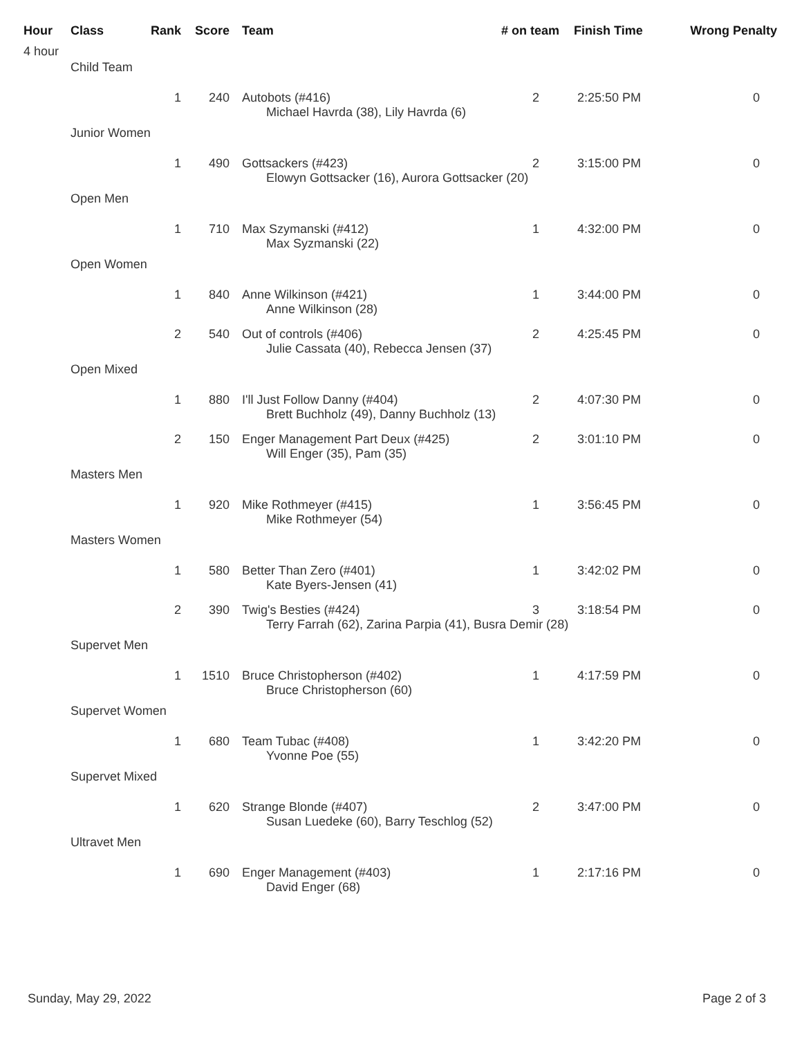| Hour | Class | Rank | Score | | Team | # on team | Finish Time | Wrong Penalty |
| --- | --- | --- | --- | --- | --- | --- | --- | --- |
| 4 hour | | | | | | | | |
| | Child Team | | | | | | | |
| | | 1 | 240 | | Autobots (#416) | 2 | 2:25:50 PM | 0 |
| | | | | | Michael Havrda (38), Lily Havrda (6) | | | |
| | Junior Women | | | | | | | |
| | | 1 | 490 | | Gottsackers (#423) | 2 | 3:15:00 PM | 0 |
| | | | | | Elowyn Gottsacker (16), Aurora Gottsacker (20) | | | |
| | Open Men | | | | | | | |
| | | 1 | 710 | | Max Szymanski (#412) | 1 | 4:32:00 PM | 0 |
| | | | | | Max Syzmanski (22) | | | |
| | Open Women | | | | | | | |
| | | 1 | 840 | | Anne Wilkinson (#421) | 1 | 3:44:00 PM | 0 |
| | | | | | Anne Wilkinson (28) | | | |
| | | 2 | 540 | | Out of controls (#406) | 2 | 4:25:45 PM | 0 |
| | | | | | Julie Cassata (40), Rebecca Jensen (37) | | | |
| | Open Mixed | | | | | | | |
| | | 1 | 880 | | I'll Just Follow Danny (#404) | 2 | 4:07:30 PM | 0 |
| | | | | | Brett Buchholz (49), Danny Buchholz (13) | | | |
| | | 2 | 150 | | Enger Management Part Deux (#425) | 2 | 3:01:10 PM | 0 |
| | | | | | Will Enger (35), Pam (35) | | | |
| | Masters Men | | | | | | | |
| | | 1 | 920 | | Mike Rothmeyer (#415) | 1 | 3:56:45 PM | 0 |
| | | | | | Mike Rothmeyer (54) | | | |
| | Masters Women | | | | | | | |
| | | 1 | 580 | | Better Than Zero (#401) | 1 | 3:42:02 PM | 0 |
| | | | | | Kate Byers-Jensen (41) | | | |
| | | 2 | 390 | | Twig's Besties (#424) | 3 | 3:18:54 PM | 0 |
| | | | | | Terry Farrah (62), Zarina Parpia (41), Busra Demir (28) | | | |
| | Supervet Men | | | | | | | |
| | | 1 | 1510 | | Bruce Christopherson (#402) | 1 | 4:17:59 PM | 0 |
| | | | | | Bruce Christopherson (60) | | | |
| | Supervet Women | | | | | | | |
| | | 1 | 680 | | Team Tubac (#408) | 1 | 3:42:20 PM | 0 |
| | | | | | Yvonne Poe (55) | | | |
| | Supervet Mixed | | | | | | | |
| | | 1 | 620 | | Strange Blonde (#407) | 2 | 3:47:00 PM | 0 |
| | | | | | Susan Luedeke (60), Barry Teschlog (52) | | | |
| | Ultravet Men | | | | | | | |
| | | 1 | 690 | | Enger Management (#403) | 1 | 2:17:16 PM | 0 |
| | | | | | David Enger (68) | | | |
Sunday, May 29, 2022 Page 2 of 3